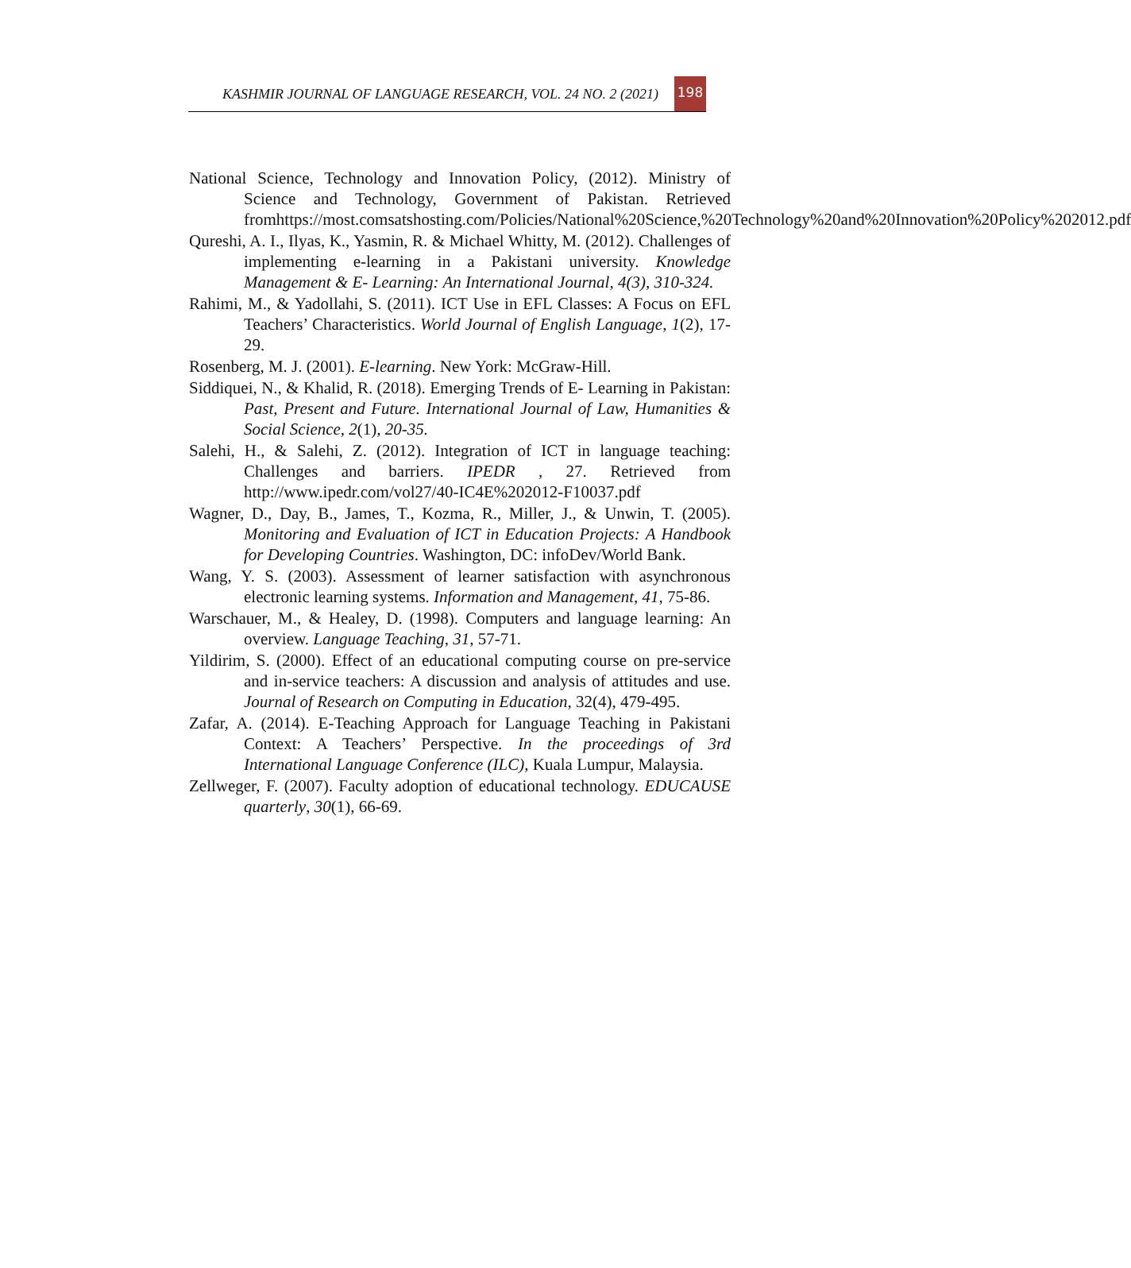KASHMIR JOURNAL OF LANGUAGE RESEARCH, VOL. 24 NO. 2 (2021)
198
National Science, Technology and Innovation Policy, (2012). Ministry of Science and Technology, Government of Pakistan. Retrieved fromhttps://most.comsatshosting.com/Policies/National%20Science,%20Technology%20and%20Innovation%20Policy%202012.pdf
Qureshi, A. I., Ilyas, K., Yasmin, R. & Michael Whitty, M. (2012). Challenges of implementing e-learning in a Pakistani university. Knowledge Management & E- Learning: An International Journal, 4(3), 310-324.
Rahimi, M., & Yadollahi, S. (2011). ICT Use in EFL Classes: A Focus on EFL Teachers’ Characteristics. World Journal of English Language, 1(2), 17-29.
Rosenberg, M. J. (2001). E-learning. New York: McGraw-Hill.
Siddiquei, N., & Khalid, R. (2018). Emerging Trends of E- Learning in Pakistan: Past, Present and Future. International Journal of Law, Humanities & Social Science, 2(1), 20-35.
Salehi, H., & Salehi, Z. (2012). Integration of ICT in language teaching: Challenges and barriers. IPEDR , 27. Retrieved from http://www.ipedr.com/vol27/40-IC4E%202012-F10037.pdf
Wagner, D., Day, B., James, T., Kozma, R., Miller, J., & Unwin, T. (2005). Monitoring and Evaluation of ICT in Education Projects: A Handbook for Developing Countries. Washington, DC: infoDev/World Bank.
Wang, Y. S. (2003). Assessment of learner satisfaction with asynchronous electronic learning systems. Information and Management, 41, 75-86.
Warschauer, M., & Healey, D. (1998). Computers and language learning: An overview. Language Teaching, 31, 57-71.
Yildirim, S. (2000). Effect of an educational computing course on pre-service and in-service teachers: A discussion and analysis of attitudes and use. Journal of Research on Computing in Education, 32(4), 479-495.
Zafar, A. (2014). E-Teaching Approach for Language Teaching in Pakistani Context: A Teachers’ Perspective. In the proceedings of 3rd International Language Conference (ILC), Kuala Lumpur, Malaysia.
Zellweger, F. (2007). Faculty adoption of educational technology. EDUCAUSE quarterly, 30(1), 66-69.